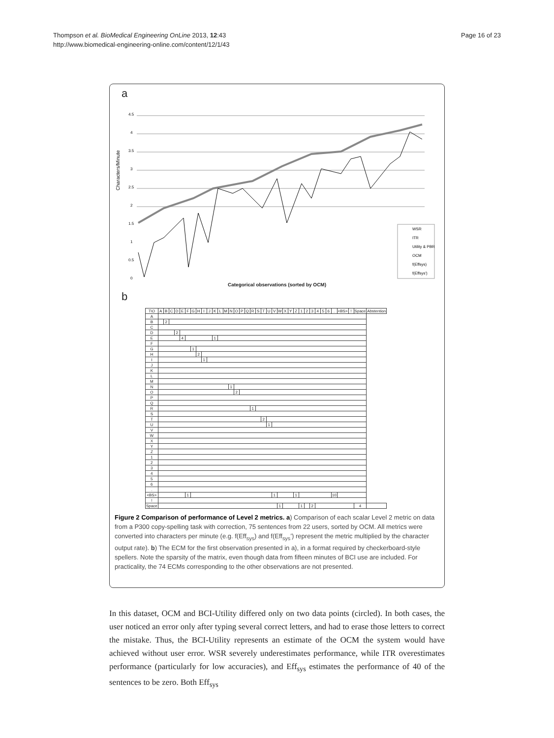Thompson et al. BioMedical Engineering OnLine 2013, 12:43
http://www.biomedical-engineering-online.com/content/12/1/43
Page 16 of 23
a
Characters/Minute
4.5
4
3.5
3
2.5
2
1.5
1
0.5
0
WSR
ITR
Utility & PBR
OCM
f(Effsys)
f(Effsys')
Categorical observations (sorted by OCM)
b
| T\O | A | B | C | D | E | F | G | H | I | J | K | L | M | N | O | P | Q | R | S | T | U | V | W | X | Y | Z | 1 | 2 | 3 | 4 | 5 | 6 | . | <BS> | ! | Space | Abstention |
| A | | | | | | | | | | | | | | | | | | | | | | | | | | | | | | | | | | | | | |
| B | | 2 | | | | | | | | | | | | | | | | | | | | | | | | | | | | | | | | | | | |
| C | | | | | | | | | | | | | | | | | | | | | | | | | | | | | | | | | | | | | |
| D | | | | 2 | | | | | | | | | | | | | | | | | | | | | | | | | | | | | | | | | |
| E | | | | | 4 | | | | | | 1 | | | | | | | | | | | | | | | | | | | | | | | | | | |
| F | | | | | | | | | | | | | | | | | | | | | | | | | | | | | | | | | | | | | |
| G | | | | | | | 1 | | | | | | | | | | | | | | | | | | | | | | | | | | | | | | |
| H | | | | | | | | 2 | | | | | | | | | | | | | | | | | | | | | | | | | | | | | |
| I | | | | | | | | | 1 | | | | | | | | | | | | | | | | | | | | | | | | | | | | |
| J | | | | | | | | | | | | | | | | | | | | | | | | | | | | | | | | | | | | | |
| K | | | | | | | | | | | | | | | | | | | | | | | | | | | | | | | | | | | | | |
| L | | | | | | | | | | | | | | | | | | | | | | | | | | | | | | | | | | | | | |
| M | | | | | | | | | | | | | | | | | | | | | | | | | | | | | | | | | | | | | |
| N | | | | | | | | | | | | | | 1 | | | | | | | | | | | | | | | | | | | | | | | |
| O | | | | | | | | | | | | | | | 2 | | | | | | | | | | | | | | | | | | | | | | |
| P | | | | | | | | | | | | | | | | | | | | | | | | | | | | | | | | | | | | | |
| Q | | | | | | | | | | | | | | | | | | | | | | | | | | | | | | | | | | | | | |
| R | | | | | | | | | | | | | | | | | | 1 | | | | | | | | | | | | | | | | | | | |
| S | | | | | | | | | | | | | | | | | | | | | | | | | | | | | | | | | | | | | |
| T | | | | | | | | | | | | | | | | | | | | 2 | | | | | | | | | | | | | | | | | |
| U | | | | | | | | | | | | | | | | | | | | | 1 | | | | | | | | | | | | | | | | |
| V | | | | | | | | | | | | | | | | | | | | | | | | | | | | | | | | | | | | | |
| W | | | | | | | | | | | | | | | | | | | | | | | | | | | | | | | | | | | | | |
| X | | | | | | | | | | | | | | | | | | | | | | | | | | | | | | | | | | | | | |
| Y | | | | | | | | | | | | | | | | | | | | | | | | | | | | | | | | | | | | | |
| Z | | | | | | | | | | | | | | | | | | | | | | | | | | | | | | | | | | | | | |
| 1 | | | | | | | | | | | | | | | | | | | | | | | | | | | | | | | | | | | | | |
| 2 | | | | | | | | | | | | | | | | | | | | | | | | | | | | | | | | | | | | | |
| 3 | | | | | | | | | | | | | | | | | | | | | | | | | | | | | | | | | | | | | |
| 4 | | | | | | | | | | | | | | | | | | | | | | | | | | | | | | | | | | | | | |
| 5 | | | | | | | | | | | | | | | | | | | | | | | | | | | | | | | | | | | | | |
| 6 | | | | | | | | | | | | | | | | | | | | | | | | | | | | | | | | | | | | | |
| . | | | | | | | | | | | | | | | | | | | | | | | | | | | | | | | | | | | | | |
| <BS> | | | | | | 1 | | | | | | | | | | | | | | | | 1 | | | | 1 | | | | | | | 10 | | | | |
| ! | | | | | | | | | | | | | | | | | | | | | | | | | | | | | | | | | | | | | |
| Space | | | | | | | | | | | | | | | | | | | | | | | 1 | | | | 1 | | 2 | | | | | | | 4 | |
Figure 2 Comparison of performance of Level 2 metrics. a) Comparison of each scalar Level 2 metric on data from a P300 copy-spelling task with correction, 75 sentences from 22 users, sorted by OCM. All metrics were converted into characters per minute (e.g. f(Eff<sub>sys</sub>) and f(Eff<sub>sys</sub>’) represent the metric multiplied by the character output rate). b) The ECM for the first observation presented in a), in a format required by checkerboard-style spellers. Note the sparsity of the matrix, even though data from fifteen minutes of BCI use are included. For practicality, the 74 ECMs corresponding to the other observations are not presented.
In this dataset, OCM and BCI-Utility differed only on two data points (circled). In both cases, the user noticed an error only after typing several correct letters, and had to erase those letters to correct the mistake. Thus, the BCI-Utility represents an estimate of the OCM the system would have achieved without user error. WSR severely underestimates performance, while ITR overestimates performance (particularly for low accuracies), and Eff<sub>sys</sub> estimates the performance of 40 of the sentences to be zero. Both Eff<sub>sys</sub>